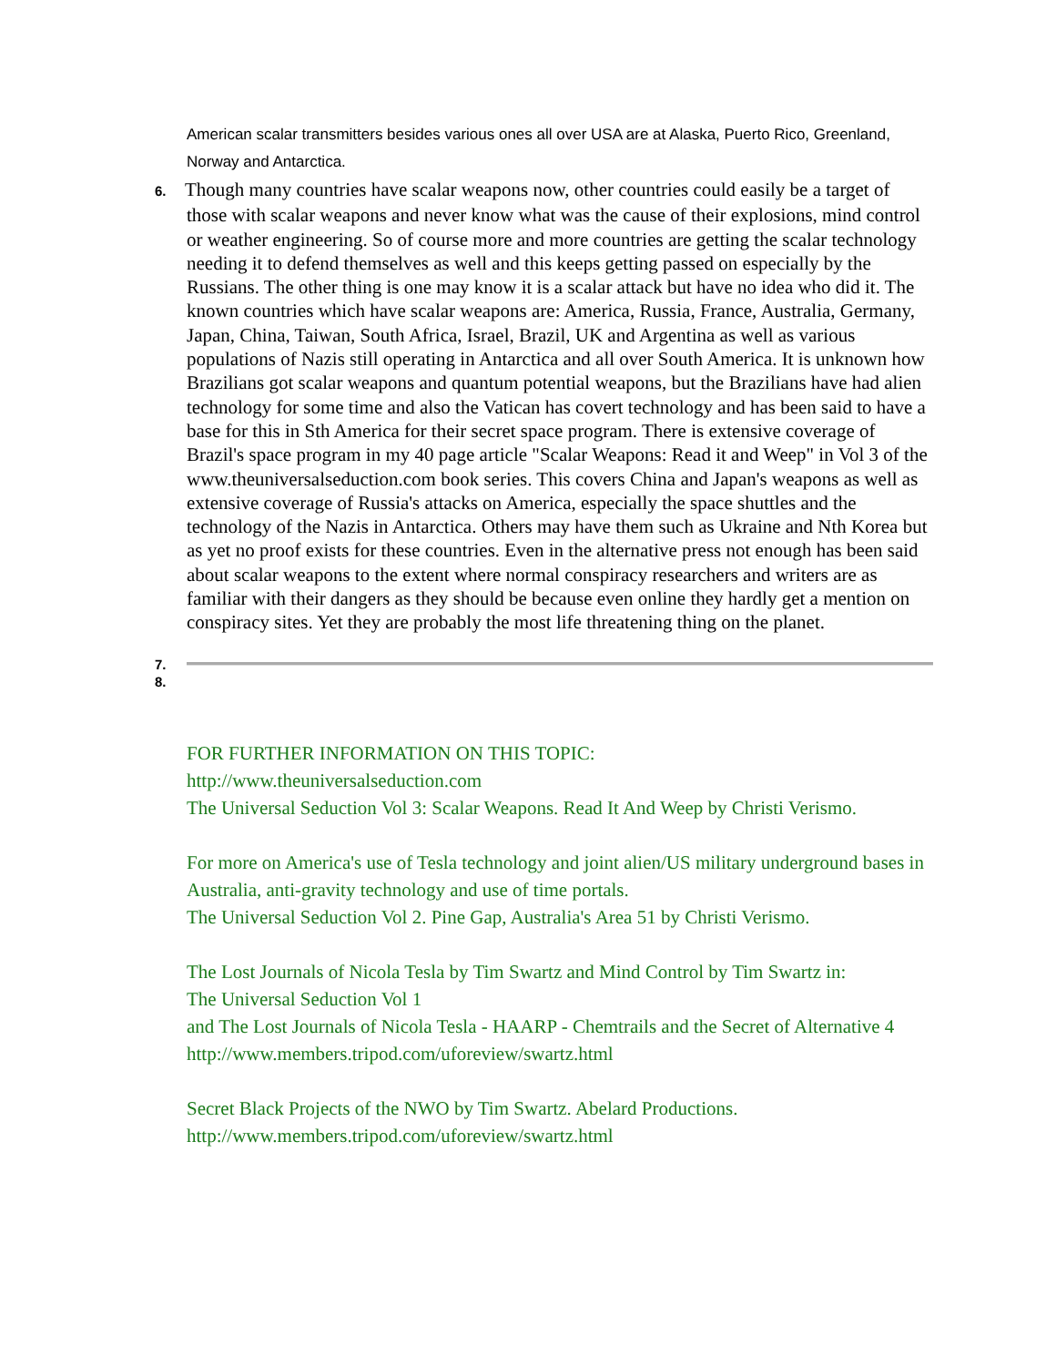American scalar transmitters besides various ones all over USA are at Alaska, Puerto Rico, Greenland, Norway and Antarctica.
6. Though many countries have scalar weapons now, other countries could easily be a target of those with scalar weapons and never know what was the cause of their explosions, mind control or weather engineering. So of course more and more countries are getting the scalar technology needing it to defend themselves as well and this keeps getting passed on especially by the Russians. The other thing is one may know it is a scalar attack but have no idea who did it. The known countries which have scalar weapons are: America, Russia, France, Australia, Germany, Japan, China, Taiwan, South Africa, Israel, Brazil, UK and Argentina as well as various populations of Nazis still operating in Antarctica and all over South America. It is unknown how Brazilians got scalar weapons and quantum potential weapons, but the Brazilians have had alien technology for some time and also the Vatican has covert technology and has been said to have a base for this in Sth America for their secret space program. There is extensive coverage of Brazil's space program in my 40 page article "Scalar Weapons: Read it and Weep" in Vol 3 of the www.theuniversalseduction.com book series. This covers China and Japan's weapons as well as extensive coverage of Russia's attacks on America, especially the space shuttles and the technology of the Nazis in Antarctica. Others may have them such as Ukraine and Nth Korea but as yet no proof exists for these countries. Even in the alternative press not enough has been said about scalar weapons to the extent where normal conspiracy researchers and writers are as familiar with their dangers as they should be because even online they hardly get a mention on conspiracy sites. Yet they are probably the most life threatening thing on the planet.
7.
8.
FOR FURTHER INFORMATION ON THIS TOPIC:
http://www.theuniversalseduction.com
The Universal Seduction Vol 3: Scalar Weapons. Read It And Weep by Christi Verismo.
For more on America's use of Tesla technology and joint alien/US military underground bases in Australia, anti-gravity technology and use of time portals.
The Universal Seduction Vol 2. Pine Gap, Australia's Area 51 by Christi Verismo.
The Lost Journals of Nicola Tesla by Tim Swartz and Mind Control by Tim Swartz in:
The Universal Seduction Vol 1
and The Lost Journals of Nicola Tesla - HAARP - Chemtrails and the Secret of Alternative 4
http://www.members.tripod.com/uforeview/swartz.html
Secret Black Projects of the NWO by Tim Swartz. Abelard Productions.
http://www.members.tripod.com/uforeview/swartz.html